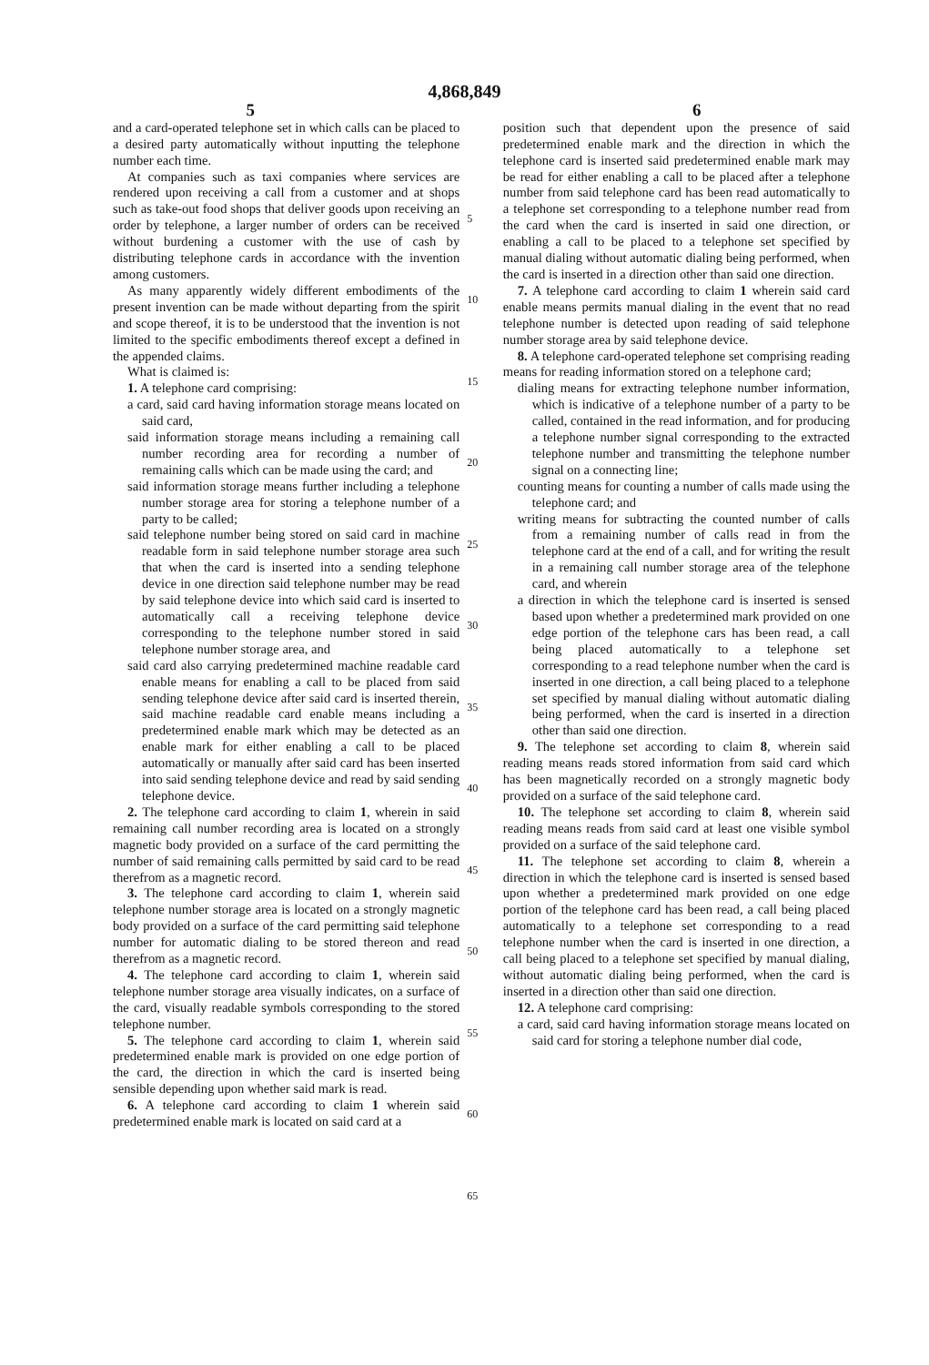4,868,849
5 6
and a card-operated telephone set in which calls can be placed to a desired party automatically without inputting the telephone number each time.
At companies such as taxi companies where services are rendered upon receiving a call from a customer and at shops such as take-out food shops that deliver goods upon receiving an order by telephone, a larger number of orders can be received without burdening a customer with the use of cash by distributing telephone cards in accordance with the invention among customers.
As many apparently widely different embodiments of the present invention can be made without departing from the spirit and scope thereof, it is to be understood that the invention is not limited to the specific embodiments thereof except a defined in the appended claims.
What is claimed is:
1. A telephone card comprising:
a card, said card having information storage means located on said card,
said information storage means including a remaining call number recording area for recording a number of remaining calls which can be made using the card; and
said information storage means further including a telephone number storage area for storing a telephone number of a party to be called;
said telephone number being stored on said card in machine readable form in said telephone number storage area such that when the card is inserted into a sending telephone device in one direction said telephone number may be read by said telephone device into which said card is inserted to automatically call a receiving telephone device corresponding to the telephone number stored in said telephone number storage area, and
said card also carrying predetermined machine readable card enable means for enabling a call to be placed from said sending telephone device after said card is inserted therein, said machine readable card enable means including a predetermined enable mark which may be detected as an enable mark for either enabling a call to be placed automatically or manually after said card has been inserted into said sending telephone device and read by said sending telephone device.
2. The telephone card according to claim 1, wherein in said remaining call number recording area is located on a strongly magnetic body provided on a surface of the card permitting the number of said remaining calls permitted by said card to be read therefrom as a magnetic record.
3. The telephone card according to claim 1, wherein said telephone number storage area is located on a strongly magnetic body provided on a surface of the card permitting said telephone number for automatic dialing to be stored thereon and read therefrom as a magnetic record.
4. The telephone card according to claim 1, wherein said telephone number storage area visually indicates, on a surface of the card, visually readable symbols corresponding to the stored telephone number.
5. The telephone card according to claim 1, wherein said predetermined enable mark is provided on one edge portion of the card, the direction in which the card is inserted being sensible depending upon whether said mark is read.
6. A telephone card according to claim 1 wherein said predetermined enable mark is located on said card at a
5
10
15
20
25
30
35
40
45
50
55
60
65
position such that dependent upon the presence of said predetermined enable mark and the direction in which the telephone card is inserted said predetermined enable mark may be read for either enabling a call to be placed after a telephone number from said telephone card has been read automatically to a telephone set corresponding to a telephone number read from the card when the card is inserted in said one direction, or enabling a call to be placed to a telephone set specified by manual dialing without automatic dialing being performed, when the card is inserted in a direction other than said one direction.
7. A telephone card according to claim 1 wherein said card enable means permits manual dialing in the event that no read telephone number is detected upon reading of said telephone number storage area by said telephone device.
8. A telephone card-operated telephone set comprising reading means for reading information stored on a telephone card;
dialing means for extracting telephone number information, which is indicative of a telephone number of a party to be called, contained in the read information, and for producing a telephone number signal corresponding to the extracted telephone number and transmitting the telephone number signal on a connecting line;
counting means for counting a number of calls made using the telephone card; and
writing means for subtracting the counted number of calls from a remaining number of calls read in from the telephone card at the end of a call, and for writing the result in a remaining call number storage area of the telephone card, and wherein
a direction in which the telephone card is inserted is sensed based upon whether a predetermined mark provided on one edge portion of the telephone cars has been read, a call being placed automatically to a telephone set corresponding to a read telephone number when the card is inserted in one direction, a call being placed to a telephone set specified by manual dialing without automatic dialing being performed, when the card is inserted in a direction other than said one direction.
9. The telephone set according to claim 8, wherein said reading means reads stored information from said card which has been magnetically recorded on a strongly magnetic body provided on a surface of the said telephone card.
10. The telephone set according to claim 8, wherein said reading means reads from said card at least one visible symbol provided on a surface of the said telephone card.
11. The telephone set according to claim 8, wherein a direction in which the telephone card is inserted is sensed based upon whether a predetermined mark provided on one edge portion of the telephone card has been read, a call being placed automatically to a telephone set corresponding to a read telephone number when the card is inserted in one direction, a call being placed to a telephone set specified by manual dialing, without automatic dialing being performed, when the card is inserted in a direction other than said one direction.
12. A telephone card comprising:
a card, said card having information storage means located on said card for storing a telephone number dial code,